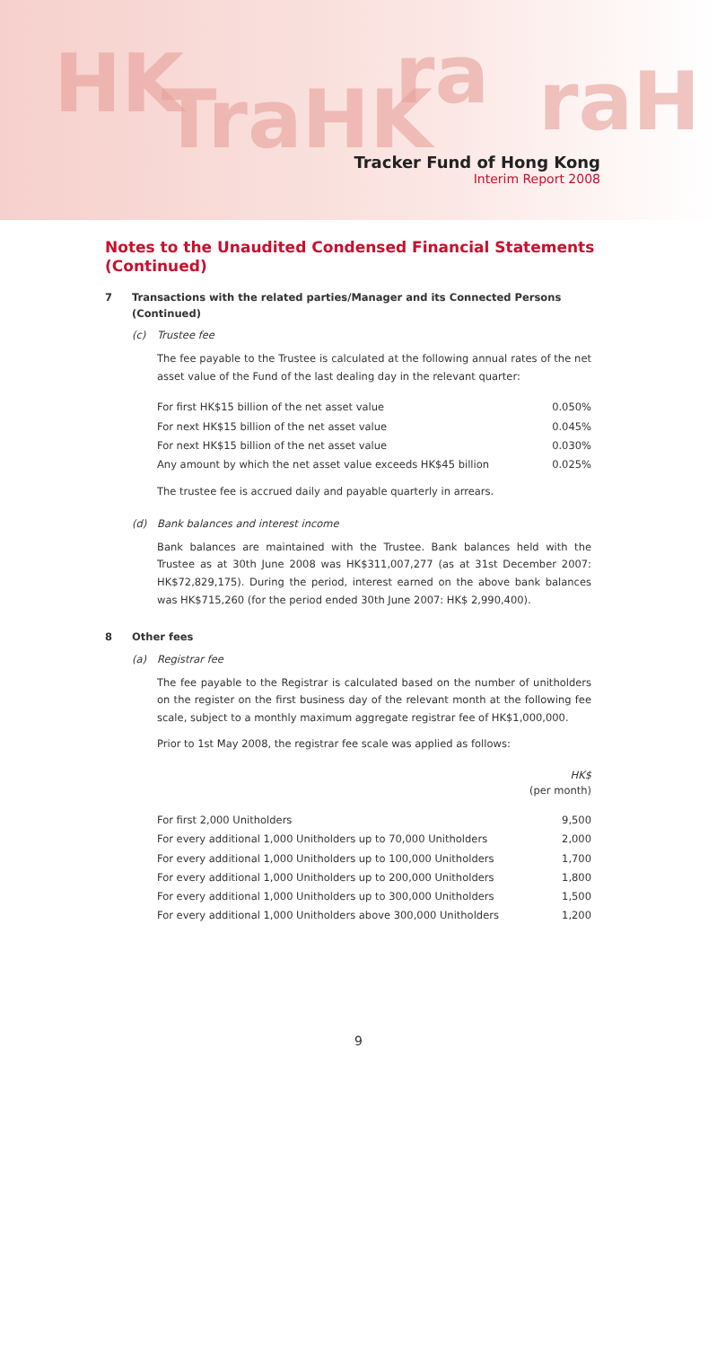HK TraHK ra raH
Tracker Fund of Hong Kong
Interim Report 2008
Notes to the Unaudited Condensed Financial Statements
(Continued)
7 Transactions with the related parties/Manager and its Connected Persons (Continued)
(c) Trustee fee
The fee payable to the Trustee is calculated at the following annual rates of the net asset value of the Fund of the last dealing day in the relevant quarter:
| For first HK$15 billion of the net asset value | 0.050% |
| For next HK$15 billion of the net asset value | 0.045% |
| For next HK$15 billion of the net asset value | 0.030% |
| Any amount by which the net asset value exceeds HK$45 billion | 0.025% |
The trustee fee is accrued daily and payable quarterly in arrears.
(d) Bank balances and interest income
Bank balances are maintained with the Trustee. Bank balances held with the Trustee as at 30th June 2008 was HK$311,007,277 (as at 31st December 2007: HK$72,829,175). During the period, interest earned on the above bank balances was HK$715,260 (for the period ended 30th June 2007: HK$ 2,990,400).
8 Other fees
(a) Registrar fee
The fee payable to the Registrar is calculated based on the number of unitholders on the register on the first business day of the relevant month at the following fee scale, subject to a monthly maximum aggregate registrar fee of HK$1,000,000.
Prior to 1st May 2008, the registrar fee scale was applied as follows:
| | HK$ (per month) |
| For first 2,000 Unitholders | 9,500 |
| For every additional 1,000 Unitholders up to 70,000 Unitholders | 2,000 |
| For every additional 1,000 Unitholders up to 100,000 Unitholders | 1,700 |
| For every additional 1,000 Unitholders up to 200,000 Unitholders | 1,800 |
| For every additional 1,000 Unitholders up to 300,000 Unitholders | 1,500 |
| For every additional 1,000 Unitholders above 300,000 Unitholders | 1,200 |
9